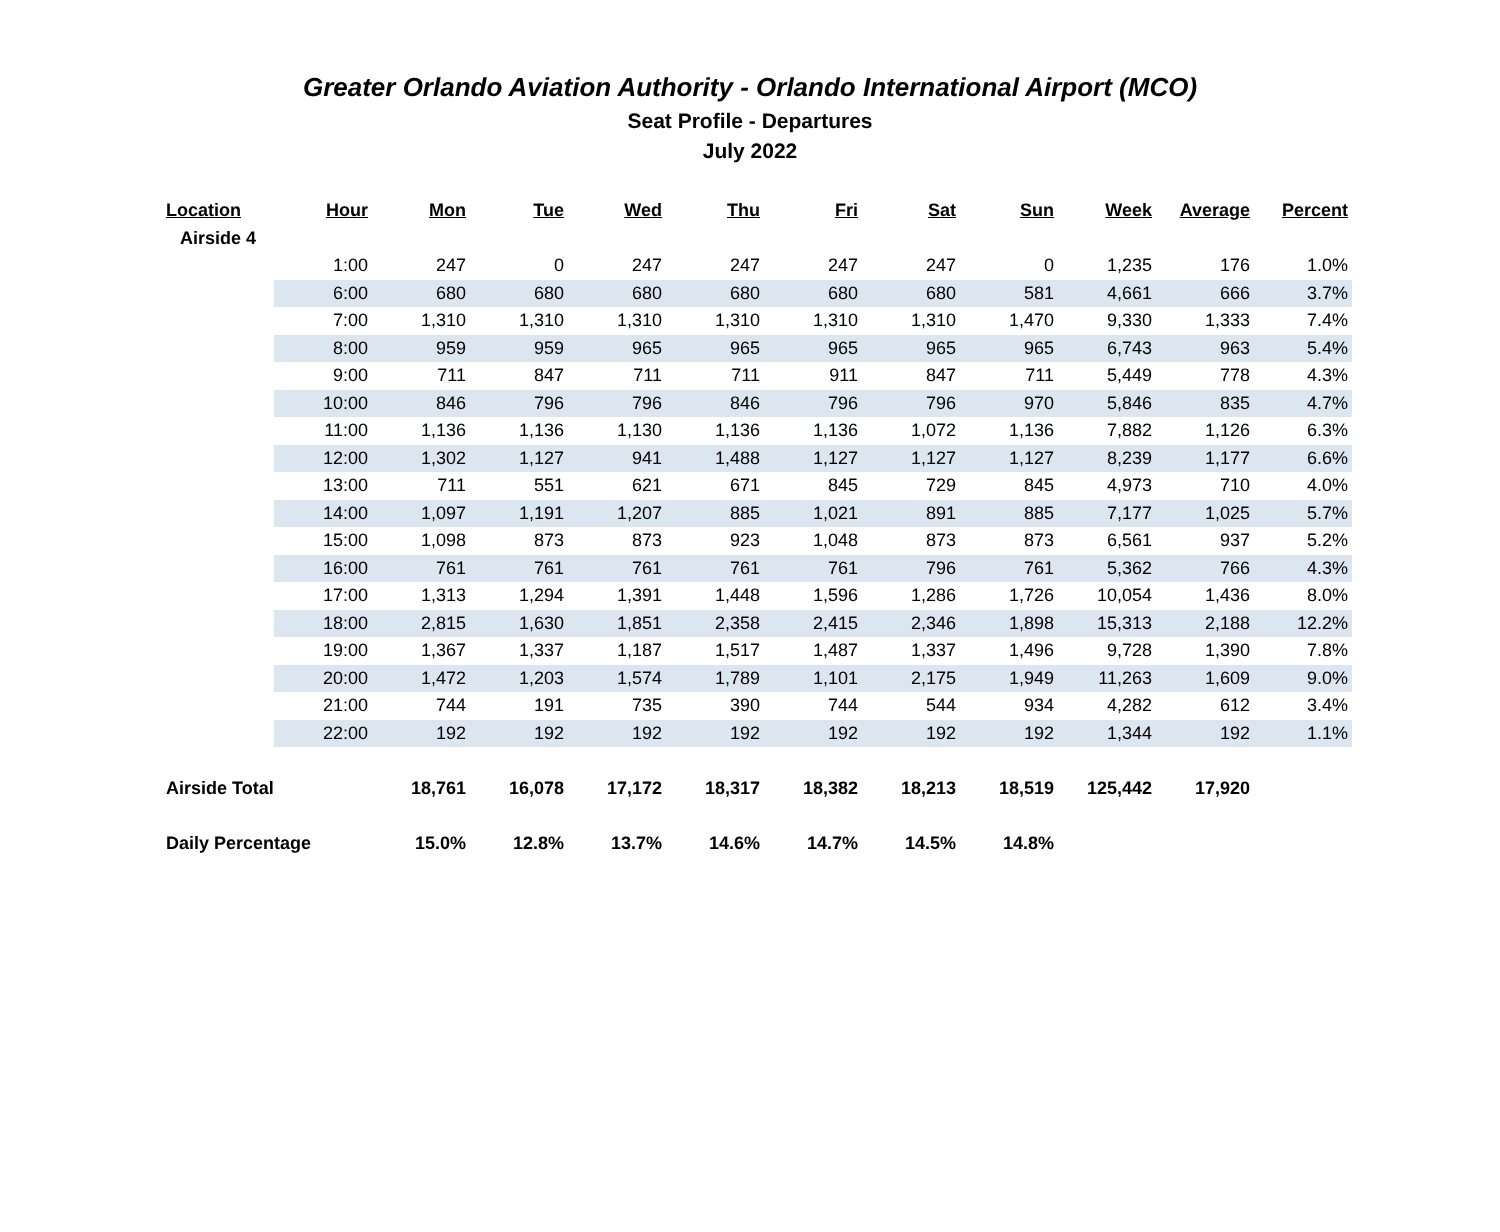Greater Orlando Aviation Authority - Orlando International Airport (MCO)
Seat Profile - Departures
July 2022
| Location | Hour | Mon | Tue | Wed | Thu | Fri | Sat | Sun | Week | Average | Percent |
| --- | --- | --- | --- | --- | --- | --- | --- | --- | --- | --- | --- |
| Airside 4 | | | | | | | | | | | |
| | 1:00 | 247 | 0 | 247 | 247 | 247 | 247 | 0 | 1,235 | 176 | 1.0% |
| | 6:00 | 680 | 680 | 680 | 680 | 680 | 680 | 581 | 4,661 | 666 | 3.7% |
| | 7:00 | 1,310 | 1,310 | 1,310 | 1,310 | 1,310 | 1,310 | 1,470 | 9,330 | 1,333 | 7.4% |
| | 8:00 | 959 | 959 | 965 | 965 | 965 | 965 | 965 | 6,743 | 963 | 5.4% |
| | 9:00 | 711 | 847 | 711 | 711 | 911 | 847 | 711 | 5,449 | 778 | 4.3% |
| | 10:00 | 846 | 796 | 796 | 846 | 796 | 796 | 970 | 5,846 | 835 | 4.7% |
| | 11:00 | 1,136 | 1,136 | 1,130 | 1,136 | 1,136 | 1,072 | 1,136 | 7,882 | 1,126 | 6.3% |
| | 12:00 | 1,302 | 1,127 | 941 | 1,488 | 1,127 | 1,127 | 1,127 | 8,239 | 1,177 | 6.6% |
| | 13:00 | 711 | 551 | 621 | 671 | 845 | 729 | 845 | 4,973 | 710 | 4.0% |
| | 14:00 | 1,097 | 1,191 | 1,207 | 885 | 1,021 | 891 | 885 | 7,177 | 1,025 | 5.7% |
| | 15:00 | 1,098 | 873 | 873 | 923 | 1,048 | 873 | 873 | 6,561 | 937 | 5.2% |
| | 16:00 | 761 | 761 | 761 | 761 | 761 | 796 | 761 | 5,362 | 766 | 4.3% |
| | 17:00 | 1,313 | 1,294 | 1,391 | 1,448 | 1,596 | 1,286 | 1,726 | 10,054 | 1,436 | 8.0% |
| | 18:00 | 2,815 | 1,630 | 1,851 | 2,358 | 2,415 | 2,346 | 1,898 | 15,313 | 2,188 | 12.2% |
| | 19:00 | 1,367 | 1,337 | 1,187 | 1,517 | 1,487 | 1,337 | 1,496 | 9,728 | 1,390 | 7.8% |
| | 20:00 | 1,472 | 1,203 | 1,574 | 1,789 | 1,101 | 2,175 | 1,949 | 11,263 | 1,609 | 9.0% |
| | 21:00 | 744 | 191 | 735 | 390 | 744 | 544 | 934 | 4,282 | 612 | 3.4% |
| | 22:00 | 192 | 192 | 192 | 192 | 192 | 192 | 192 | 1,344 | 192 | 1.1% |
| Airside Total | | 18,761 | 16,078 | 17,172 | 18,317 | 18,382 | 18,213 | 18,519 | 125,442 | 17,920 | |
| Daily Percentage | | 15.0% | 12.8% | 13.7% | 14.6% | 14.7% | 14.5% | 14.8% | | | |